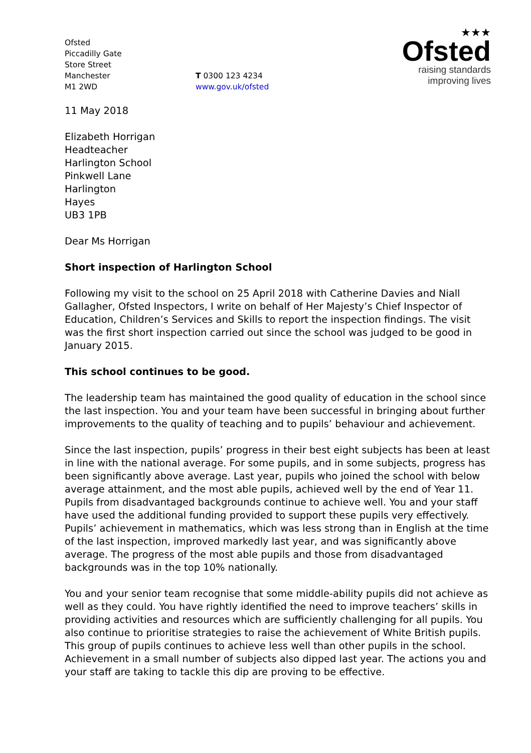Ofsted
Piccadilly Gate
Store Street
Manchester
M1 2WD
T 0300 123 4234
www.gov.uk/ofsted
★★★
Ofsted
raising standards
improving lives
11 May 2018
Elizabeth Horrigan
Headteacher
Harlington School
Pinkwell Lane
Harlington
Hayes
UB3 1PB
Dear Ms Horrigan
Short inspection of Harlington School
Following my visit to the school on 25 April 2018 with Catherine Davies and Niall Gallagher, Ofsted Inspectors, I write on behalf of Her Majesty’s Chief Inspector of Education, Children’s Services and Skills to report the inspection findings. The visit was the first short inspection carried out since the school was judged to be good in January 2015.
This school continues to be good.
The leadership team has maintained the good quality of education in the school since the last inspection. You and your team have been successful in bringing about further improvements to the quality of teaching and to pupils’ behaviour and achievement.
Since the last inspection, pupils’ progress in their best eight subjects has been at least in line with the national average. For some pupils, and in some subjects, progress has been significantly above average. Last year, pupils who joined the school with below average attainment, and the most able pupils, achieved well by the end of Year 11. Pupils from disadvantaged backgrounds continue to achieve well. You and your staff have used the additional funding provided to support these pupils very effectively. Pupils’ achievement in mathematics, which was less strong than in English at the time of the last inspection, improved markedly last year, and was significantly above average. The progress of the most able pupils and those from disadvantaged backgrounds was in the top 10% nationally.
You and your senior team recognise that some middle-ability pupils did not achieve as well as they could. You have rightly identified the need to improve teachers’ skills in providing activities and resources which are sufficiently challenging for all pupils. You also continue to prioritise strategies to raise the achievement of White British pupils. This group of pupils continues to achieve less well than other pupils in the school. Achievement in a small number of subjects also dipped last year. The actions you and your staff are taking to tackle this dip are proving to be effective.